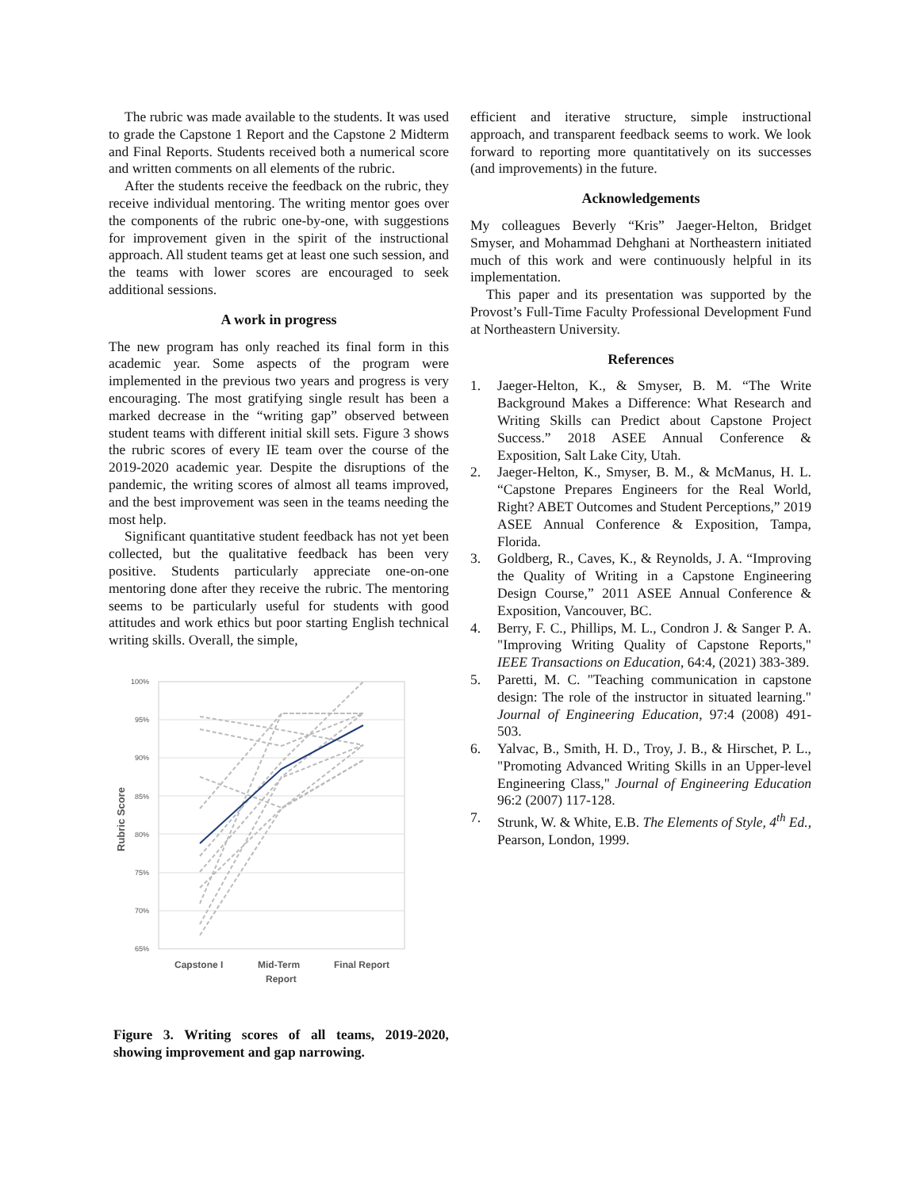The rubric was made available to the students. It was used to grade the Capstone 1 Report and the Capstone 2 Midterm and Final Reports. Students received both a numerical score and written comments on all elements of the rubric.
After the students receive the feedback on the rubric, they receive individual mentoring. The writing mentor goes over the components of the rubric one-by-one, with suggestions for improvement given in the spirit of the instructional approach. All student teams get at least one such session, and the teams with lower scores are encouraged to seek additional sessions.
A work in progress
The new program has only reached its final form in this academic year. Some aspects of the program were implemented in the previous two years and progress is very encouraging. The most gratifying single result has been a marked decrease in the “writing gap” observed between student teams with different initial skill sets. Figure 3 shows the rubric scores of every IE team over the course of the 2019-2020 academic year. Despite the disruptions of the pandemic, the writing scores of almost all teams improved, and the best improvement was seen in the teams needing the most help.
Significant quantitative student feedback has not yet been collected, but the qualitative feedback has been very positive. Students particularly appreciate one-on-one mentoring done after they receive the rubric. The mentoring seems to be particularly useful for students with good attitudes and work ethics but poor starting English technical writing skills. Overall, the simple,
100%
95%
90%
85%
80%
75%
70%
65%
Capstone I
Mid-Term
Report
Final Report
Rubric Score
Figure 3. Writing scores of all teams, 2019-2020, showing improvement and gap narrowing.
efficient and iterative structure, simple instructional approach, and transparent feedback seems to work. We look forward to reporting more quantitatively on its successes (and improvements) in the future.
Acknowledgements
My colleagues Beverly “Kris” Jaeger-Helton, Bridget Smyser, and Mohammad Dehghani at Northeastern initiated much of this work and were continuously helpful in its implementation.
This paper and its presentation was supported by the Provost’s Full-Time Faculty Professional Development Fund at Northeastern University.
References
1. Jaeger-Helton, K., & Smyser, B. M. “The Write Background Makes a Difference: What Research and Writing Skills can Predict about Capstone Project Success.” 2018 ASEE Annual Conference & Exposition, Salt Lake City, Utah.
2. Jaeger-Helton, K., Smyser, B. M., & McManus, H. L. “Capstone Prepares Engineers for the Real World, Right? ABET Outcomes and Student Perceptions,” 2019 ASEE Annual Conference & Exposition, Tampa, Florida.
3. Goldberg, R., Caves, K., & Reynolds, J. A. “Improving the Quality of Writing in a Capstone Engineering Design Course,” 2011 ASEE Annual Conference & Exposition, Vancouver, BC.
4. Berry, F. C., Phillips, M. L., Condron J. & Sanger P. A. "Improving Writing Quality of Capstone Reports," IEEE Transactions on Education, 64:4, (2021) 383-389.
5. Paretti, M. C. "Teaching communication in capstone design: The role of the instructor in situated learning." Journal of Engineering Education, 97:4 (2008) 491-503.
6. Yalvac, B., Smith, H. D., Troy, J. B., & Hirschet, P. L., "Promoting Advanced Writing Skills in an Upper-level Engineering Class," Journal of Engineering Education 96:2 (2007) 117-128.
7. Strunk, W. & White, E.B. The Elements of Style, 4<sup>th</sup> Ed., Pearson, London, 1999.